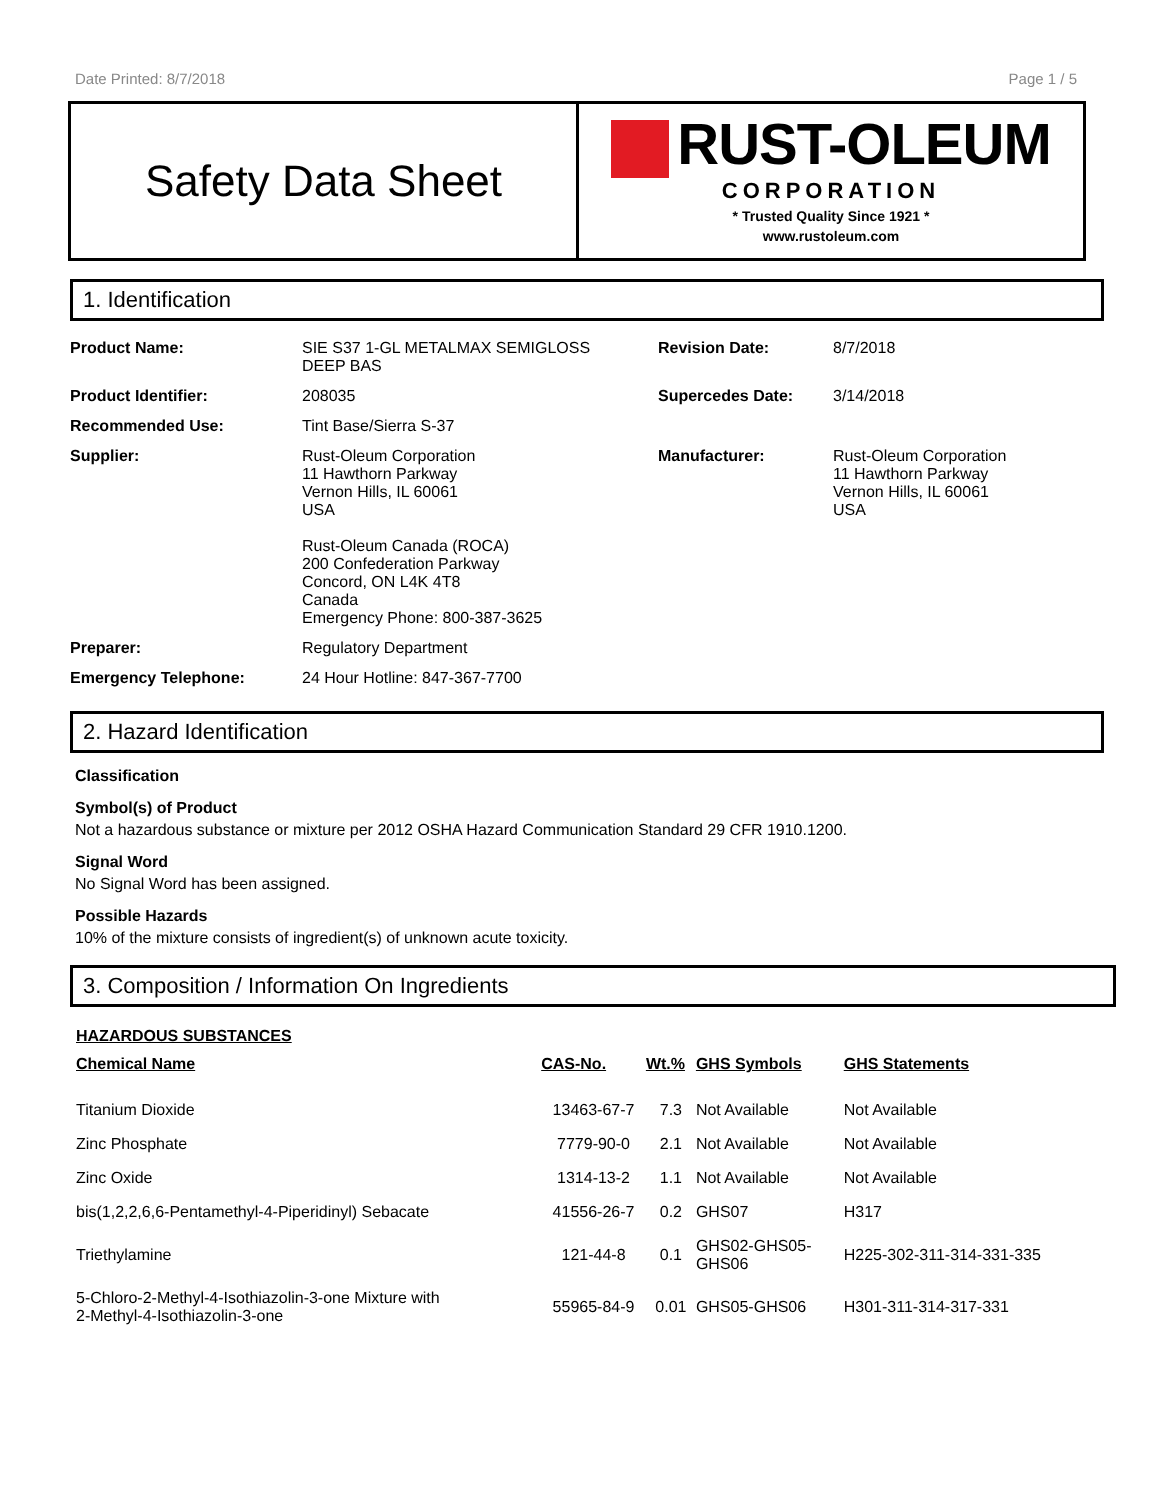Date Printed: 8/7/2018 Page 1 / 5
Safety Data Sheet
RUST-OLEUM
CORPORATION
* Trusted Quality Since 1921 *
www.rustoleum.com
1. Identification
| Product Name: | SIE S37 1-GL METALMAX SEMIGLOSS DEEP BAS | Revision Date: | 8/7/2018 |
| Product Identifier: | 208035 | Supercedes Date: | 3/14/2018 |
| Recommended Use: | Tint Base/Sierra S-37 | | |
| Supplier: | Rust-Oleum Corporation 11 Hawthorn Parkway Vernon Hills, IL 60061 USA Rust-Oleum Canada (ROCA) 200 Confederation Parkway Concord, ON L4K 4T8 Canada Emergency Phone: 800-387-3625 | Manufacturer: | Rust-Oleum Corporation 11 Hawthorn Parkway Vernon Hills, IL 60061 USA |
| Preparer: | Regulatory Department | | |
| Emergency Telephone: | 24 Hour Hotline: 847-367-7700 | | |
2. Hazard Identification
Classification
Symbol(s) of Product
Not a hazardous substance or mixture per 2012 OSHA Hazard Communication Standard 29 CFR 1910.1200.
Signal Word
No Signal Word has been assigned.
Possible Hazards
10% of the mixture consists of ingredient(s) of unknown acute toxicity.
3. Composition / Information On Ingredients
| HAZARDOUS SUBSTANCES | | | | |
| --- | --- | --- | --- | --- |
| Chemical Name | CAS-No. | Wt.% | GHS Symbols | GHS Statements |
| Titanium Dioxide | 13463-67-7 | 7.3 | Not Available | Not Available |
| Zinc Phosphate | 7779-90-0 | 2.1 | Not Available | Not Available |
| Zinc Oxide | 1314-13-2 | 1.1 | Not Available | Not Available |
| bis(1,2,2,6,6-Pentamethyl-4-Piperidinyl) Sebacate | 41556-26-7 | 0.2 | GHS07 | H317 |
| Triethylamine | 121-44-8 | 0.1 | GHS02-GHS05- GHS06 | H225-302-311-314-331-335 |
| 5-Chloro-2-Methyl-4-Isothiazolin-3-one Mixture with 2-Methyl-4-Isothiazolin-3-one | 55965-84-9 | 0.01 | GHS05-GHS06 | H301-311-314-317-331 |